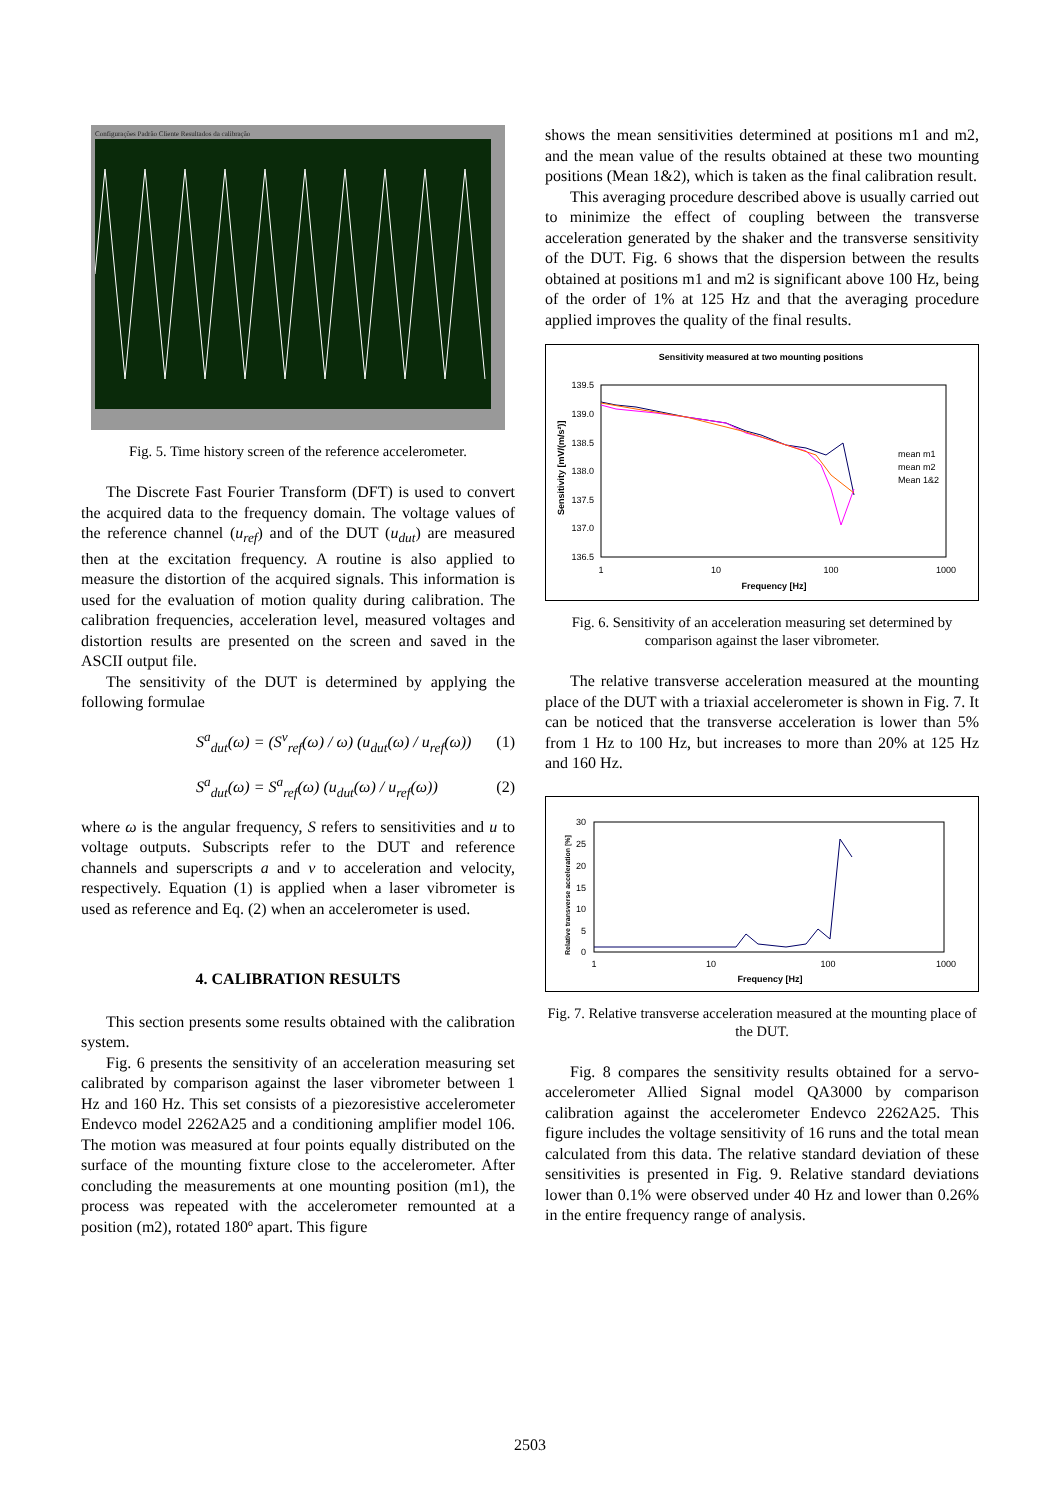Configurações Padrão Cliente Resultados da calibração
Fig. 5. Time history screen of the reference accelerometer.
The Discrete Fast Fourier Transform (DFT) is used to convert the acquired data to the frequency domain. The voltage values of the reference channel (u<sub>ref</sub>) and of the DUT (u<sub>dut</sub>) are measured then at the excitation frequency. A routine is also applied to measure the distortion of the acquired signals. This information is used for the evaluation of motion quality during calibration. The calibration frequencies, acceleration level, measured voltages and distortion results are presented on the screen and saved in the ASCII output file.
The sensitivity of the DUT is determined by applying the following formulae
S<sup>a</sup><sub>dut</sub>(ω) = (S<sup>v</sup><sub>ref</sub>(ω) / ω) (u<sub>dut</sub>(ω) / u<sub>ref</sub>(ω)) (1)
S<sup>a</sup><sub>dut</sub>(ω) = S<sup>a</sup><sub>ref</sub>(ω) (u<sub>dut</sub>(ω) / u<sub>ref</sub>(ω)) (2)
where ω is the angular frequency, S refers to sensitivities and u to voltage outputs. Subscripts refer to the DUT and reference channels and superscripts a and v to acceleration and velocity, respectively. Equation (1) is applied when a laser vibrometer is used as reference and Eq. (2) when an accelerometer is used.
4. CALIBRATION RESULTS
This section presents some results obtained with the calibration system.
Fig. 6 presents the sensitivity of an acceleration measuring set calibrated by comparison against the laser vibrometer between 1 Hz and 160 Hz. This set consists of a piezoresistive accelerometer Endevco model 2262A25 and a conditioning amplifier model 106. The motion was measured at four points equally distributed on the surface of the mounting fixture close to the accelerometer. After concluding the measurements at one mounting position (m1), the process was repeated with the accelerometer remounted at a position (m2), rotated 180º apart. This figure
shows the mean sensitivities determined at positions m1 and m2, and the mean value of the results obtained at these two mounting positions (Mean 1&2), which is taken as the final calibration result.
This averaging procedure described above is usually carried out to minimize the effect of coupling between the transverse acceleration generated by the shaker and the transverse sensitivity of the DUT. Fig. 6 shows that the dispersion between the results obtained at positions m1 and m2 is significant above 100 Hz, being of the order of 1% at 125 Hz and that the averaging procedure applied improves the quality of the final results.
Sensitivity measured at two mounting positions
139.5
139.0
138.5
138.0
137.5
137.0
136.5
1
10
100
1000
Frequency [Hz]
Sensitivity [mV/(m/s²)]
mean m1
mean m2
Mean 1&2
Fig. 6. Sensitivity of an acceleration measuring set determined by comparison against the laser vibrometer.
The relative transverse acceleration measured at the mounting place of the DUT with a triaxial accelerometer is shown in Fig. 7. It can be noticed that the transverse acceleration is lower than 5% from 1 Hz to 100 Hz, but increases to more than 20% at 125 Hz and 160 Hz.
30
25
20
15
10
5
0
1
10
100
1000
Frequency [Hz]
Relative transverse acceleration [%]
Fig. 7. Relative transverse acceleration measured at the mounting place of the DUT.
Fig. 8 compares the sensitivity results obtained for a servo-accelerometer Allied Signal model QA3000 by comparison calibration against the accelerometer Endevco 2262A25. This figure includes the voltage sensitivity of 16 runs and the total mean calculated from this data. The relative standard deviation of these sensitivities is presented in Fig. 9. Relative standard deviations lower than 0.1% were observed under 40 Hz and lower than 0.26% in the entire frequency range of analysis.
2503